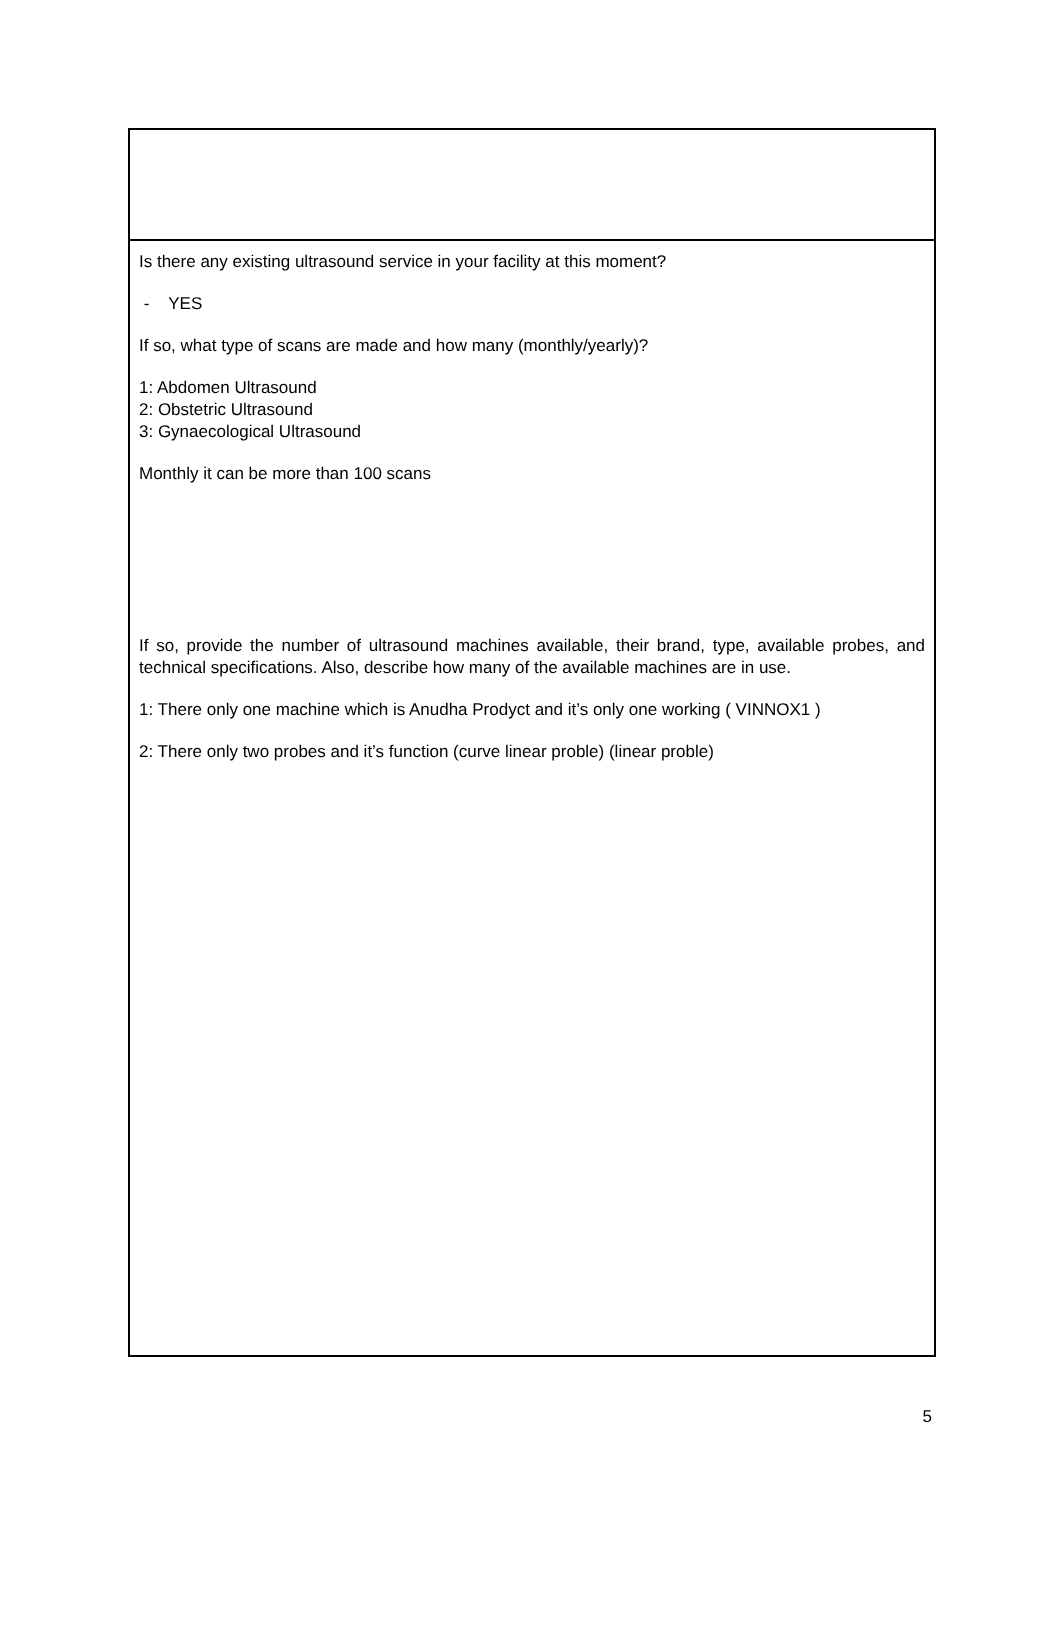Is there any existing ultrasound service in your facility at this moment?
- YES
If so, what type of scans are made and how many (monthly/yearly)?
1: Abdomen Ultrasound
2: Obstetric Ultrasound
3: Gynaecological Ultrasound
Monthly it can be more than 100 scans
If so, provide the number of ultrasound machines available, their brand, type, available probes, and technical specifications. Also, describe how many of the available machines are in use.
1: There only one machine which is Anudha Prodyct and it’s only one working ( VINNOX1 )
2: There only two probes and it’s function (curve linear proble) (linear proble)
5